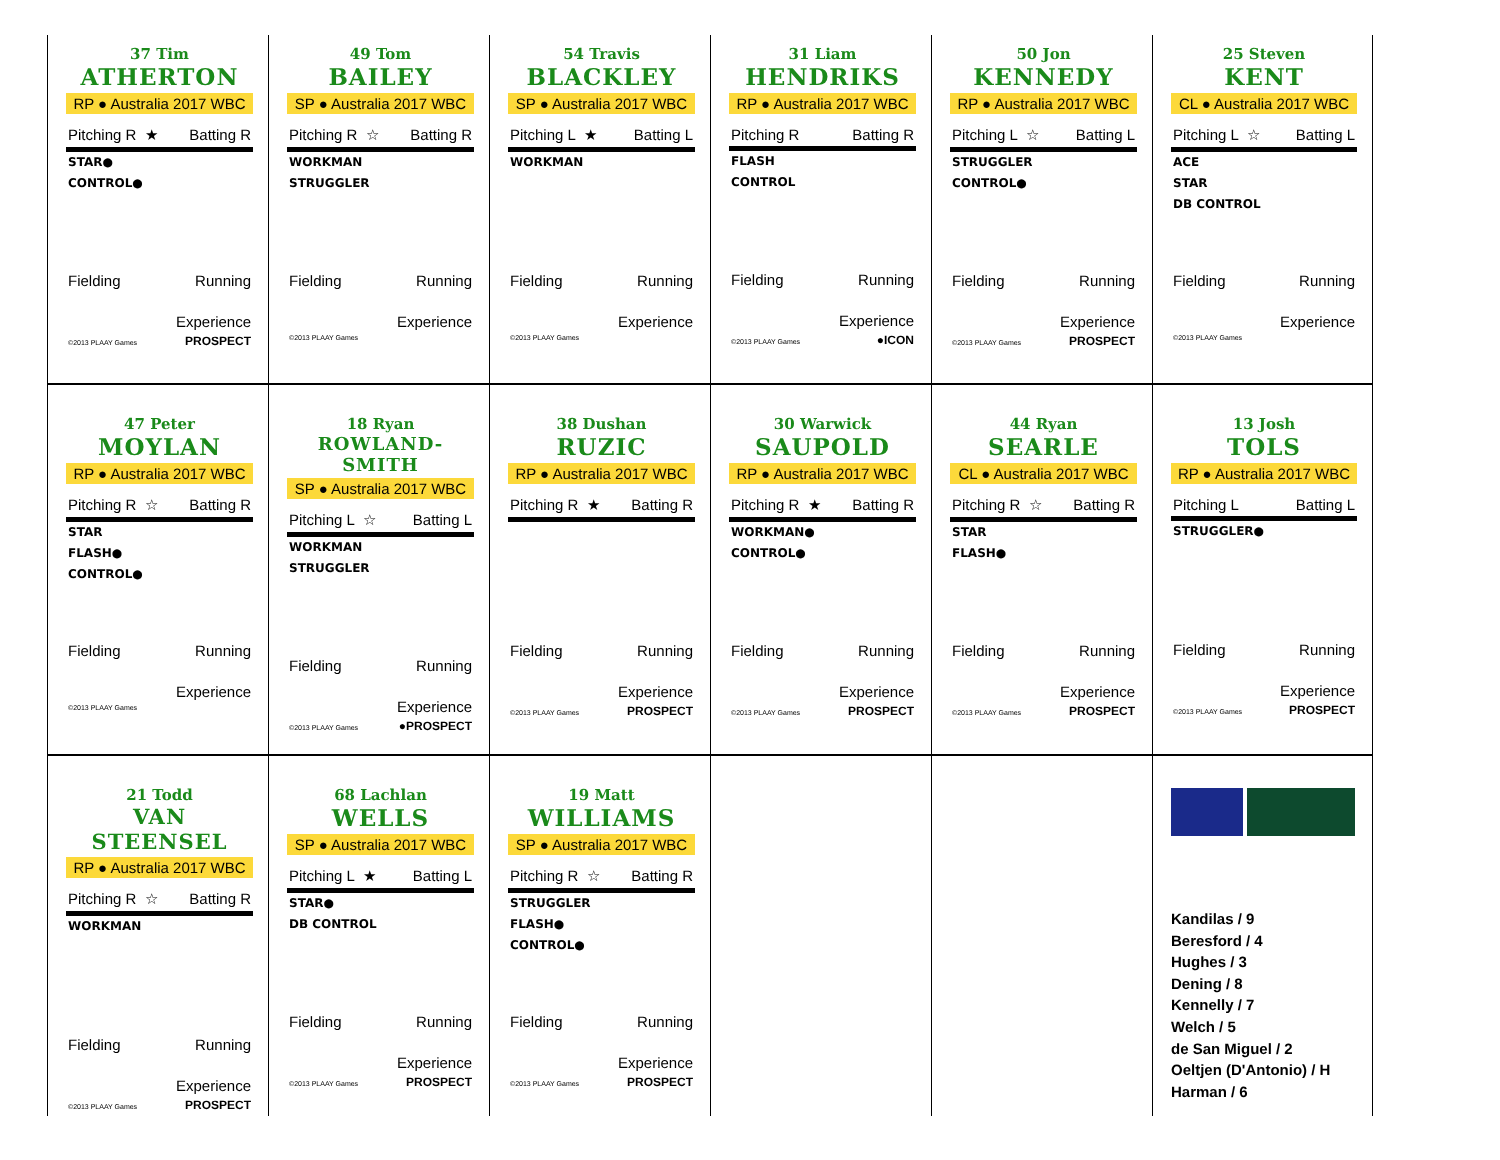37 Tim
ATHERTON
RP ● Australia 2017 WBC
Pitching R ★ Batting R
STAR●
CONTROL●
Fielding Running
Experience
©2013 PLAAY Games PROSPECT
49 Tom
BAILEY
SP ● Australia 2017 WBC
Pitching R ☆ Batting R
WORKMAN
STRUGGLER
Fielding Running
Experience
©2013 PLAAY Games
54 Travis
BLACKLEY
SP ● Australia 2017 WBC
Pitching L ★ Batting L
WORKMAN
Fielding Running
Experience
©2013 PLAAY Games
31 Liam
HENDRIKS
RP ● Australia 2017 WBC
Pitching R Batting R
FLASH
CONTROL
Fielding Running
Experience
©2013 PLAAY Games ●ICON
50 Jon
KENNEDY
RP ● Australia 2017 WBC
Pitching L ☆ Batting L
STRUGGLER
CONTROL●
Fielding Running
Experience
©2013 PLAAY Games PROSPECT
25 Steven
KENT
CL ● Australia 2017 WBC
Pitching L ☆ Batting L
ACE
STAR
DB CONTROL
Fielding Running
Experience
©2013 PLAAY Games
47 Peter
MOYLAN
RP ● Australia 2017 WBC
Pitching R ☆ Batting R
STAR
FLASH●
CONTROL●
Fielding Running
Experience
©2013 PLAAY Games
18 Ryan
ROWLAND-SMITH
SP ● Australia 2017 WBC
Pitching L ☆ Batting L
WORKMAN
STRUGGLER
Fielding Running
Experience
©2013 PLAAY Games ●PROSPECT
38 Dushan
RUZIC
RP ● Australia 2017 WBC
Pitching R ★ Batting R
Fielding Running
Experience
©2013 PLAAY Games PROSPECT
30 Warwick
SAUPOLD
RP ● Australia 2017 WBC
Pitching R ★ Batting R
WORKMAN●
CONTROL●
Fielding Running
Experience
©2013 PLAAY Games PROSPECT
44 Ryan
SEARLE
CL ● Australia 2017 WBC
Pitching R ☆ Batting R
STAR
FLASH●
Fielding Running
Experience
©2013 PLAAY Games PROSPECT
13 Josh
TOLS
RP ● Australia 2017 WBC
Pitching L Batting L
STRUGGLER●
Fielding Running
Experience
©2013 PLAAY Games PROSPECT
21 Todd
VAN STEENSEL
RP ● Australia 2017 WBC
Pitching R ☆ Batting R
WORKMAN
Fielding Running
Experience
©2013 PLAAY Games PROSPECT
68 Lachlan
WELLS
SP ● Australia 2017 WBC
Pitching L ★ Batting L
STAR●
DB CONTROL
Fielding Running
Experience
©2013 PLAAY Games PROSPECT
19 Matt
WILLIAMS
SP ● Australia 2017 WBC
Pitching R ☆ Batting R
STRUGGLER
FLASH●
CONTROL●
Fielding Running
Experience
©2013 PLAAY Games PROSPECT
Kandilas / 9
Beresford / 4
Hughes / 3
Dening / 8
Kennelly / 7
Welch / 5
de San Miguel / 2
Oeltjen (D'Antonio) / H
Harman / 6